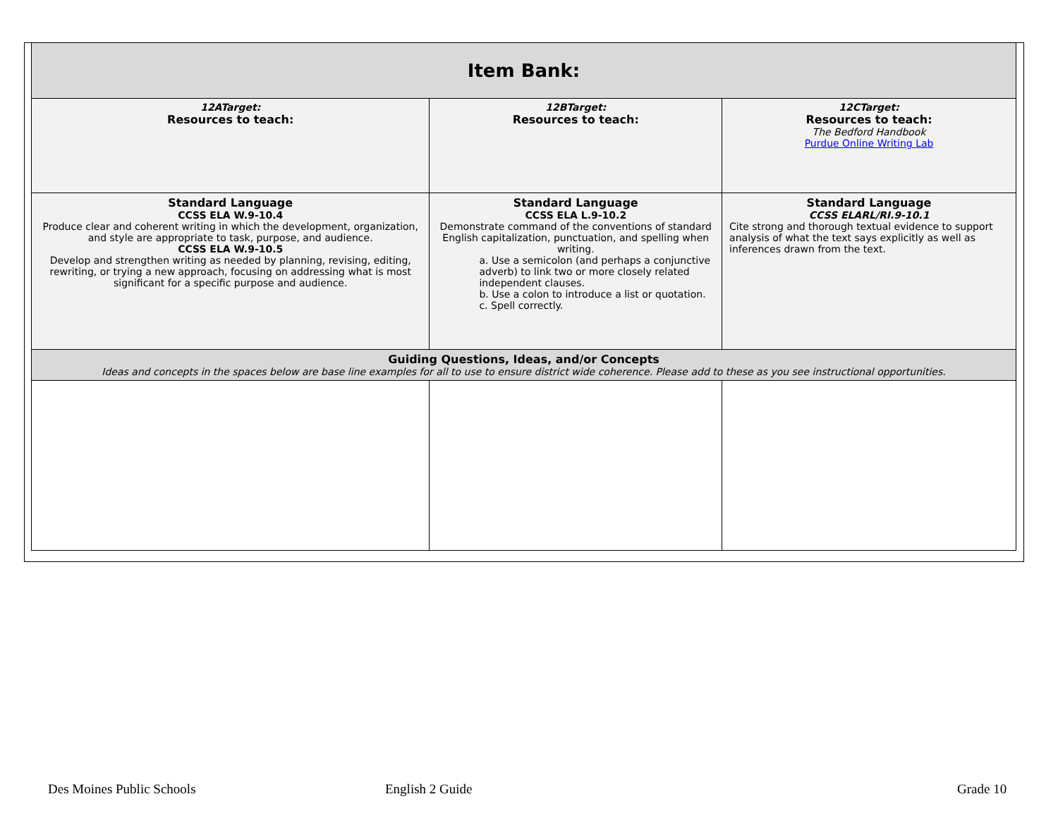| Item Bank: | | |
| 12ATarget: Resources to teach: | 12BTarget: Resources to teach: | 12CTarget: Resources to teach: The Bedford Handbook Purdue Online Writing Lab |
| Standard Language CCSS ELA W.9-10.4 Produce clear and coherent writing in which the development, organization, and style are appropriate to task, purpose, and audience. CCSS ELA W.9-10.5 Develop and strengthen writing as needed by planning, revising, editing, rewriting, or trying a new approach, focusing on addressing what is most significant for a specific purpose and audience. | Standard Language CCSS ELA L.9-10.2 Demonstrate command of the conventions of standard English capitalization, punctuation, and spelling when writing. a. Use a semicolon (and perhaps a conjunctive adverb) to link two or more closely related independent clauses. b. Use a colon to introduce a list or quotation. c. Spell correctly. | Standard Language CCSS ELARL/RI.9-10.1 Cite strong and thorough textual evidence to support analysis of what the text says explicitly as well as inferences drawn from the text. |
| Guiding Questions, Ideas, and/or Concepts Ideas and concepts in the spaces below are base line examples for all to use to ensure district wide coherence. Please add to these as you see instructional opportunities. | | |
Des Moines Public Schools English 2 Guide Grade 10